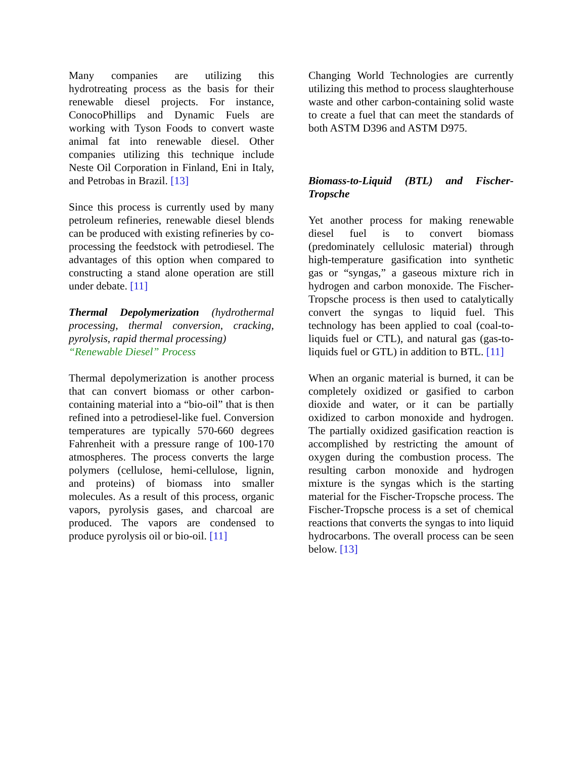Many companies are utilizing this hydrotreating process as the basis for their renewable diesel projects. For instance, ConocoPhillips and Dynamic Fuels are working with Tyson Foods to convert waste animal fat into renewable diesel. Other companies utilizing this technique include Neste Oil Corporation in Finland, Eni in Italy, and Petrobas in Brazil. [13]
Since this process is currently used by many petroleum refineries, renewable diesel blends can be produced with existing refineries by co-processing the feedstock with petrodiesel. The advantages of this option when compared to constructing a stand alone operation are still under debate. [11]
Thermal Depolymerization (hydrothermal processing, thermal conversion, cracking, pyrolysis, rapid thermal processing)
“Renewable Diesel” Process
Thermal depolymerization is another process that can convert biomass or other carbon-containing material into a “bio-oil” that is then refined into a petrodiesel-like fuel. Conversion temperatures are typically 570-660 degrees Fahrenheit with a pressure range of 100-170 atmospheres. The process converts the large polymers (cellulose, hemi-cellulose, lignin, and proteins) of biomass into smaller molecules. As a result of this process, organic vapors, pyrolysis gases, and charcoal are produced. The vapors are condensed to produce pyrolysis oil or bio-oil. [11]
Changing World Technologies are currently utilizing this method to process slaughterhouse waste and other carbon-containing solid waste to create a fuel that can meet the standards of both ASTM D396 and ASTM D975.
Biomass-to-Liquid (BTL) and Fischer-Tropsche
Yet another process for making renewable diesel fuel is to convert biomass (predominately cellulosic material) through high-temperature gasification into synthetic gas or “syngas,” a gaseous mixture rich in hydrogen and carbon monoxide. The Fischer-Tropsche process is then used to catalytically convert the syngas to liquid fuel. This technology has been applied to coal (coal-to-liquids fuel or CTL), and natural gas (gas-to-liquids fuel or GTL) in addition to BTL. [11]
When an organic material is burned, it can be completely oxidized or gasified to carbon dioxide and water, or it can be partially oxidized to carbon monoxide and hydrogen. The partially oxidized gasification reaction is accomplished by restricting the amount of oxygen during the combustion process. The resulting carbon monoxide and hydrogen mixture is the syngas which is the starting material for the Fischer-Tropsche process. The Fischer-Tropsche process is a set of chemical reactions that converts the syngas to into liquid hydrocarbons. The overall process can be seen below. [13]